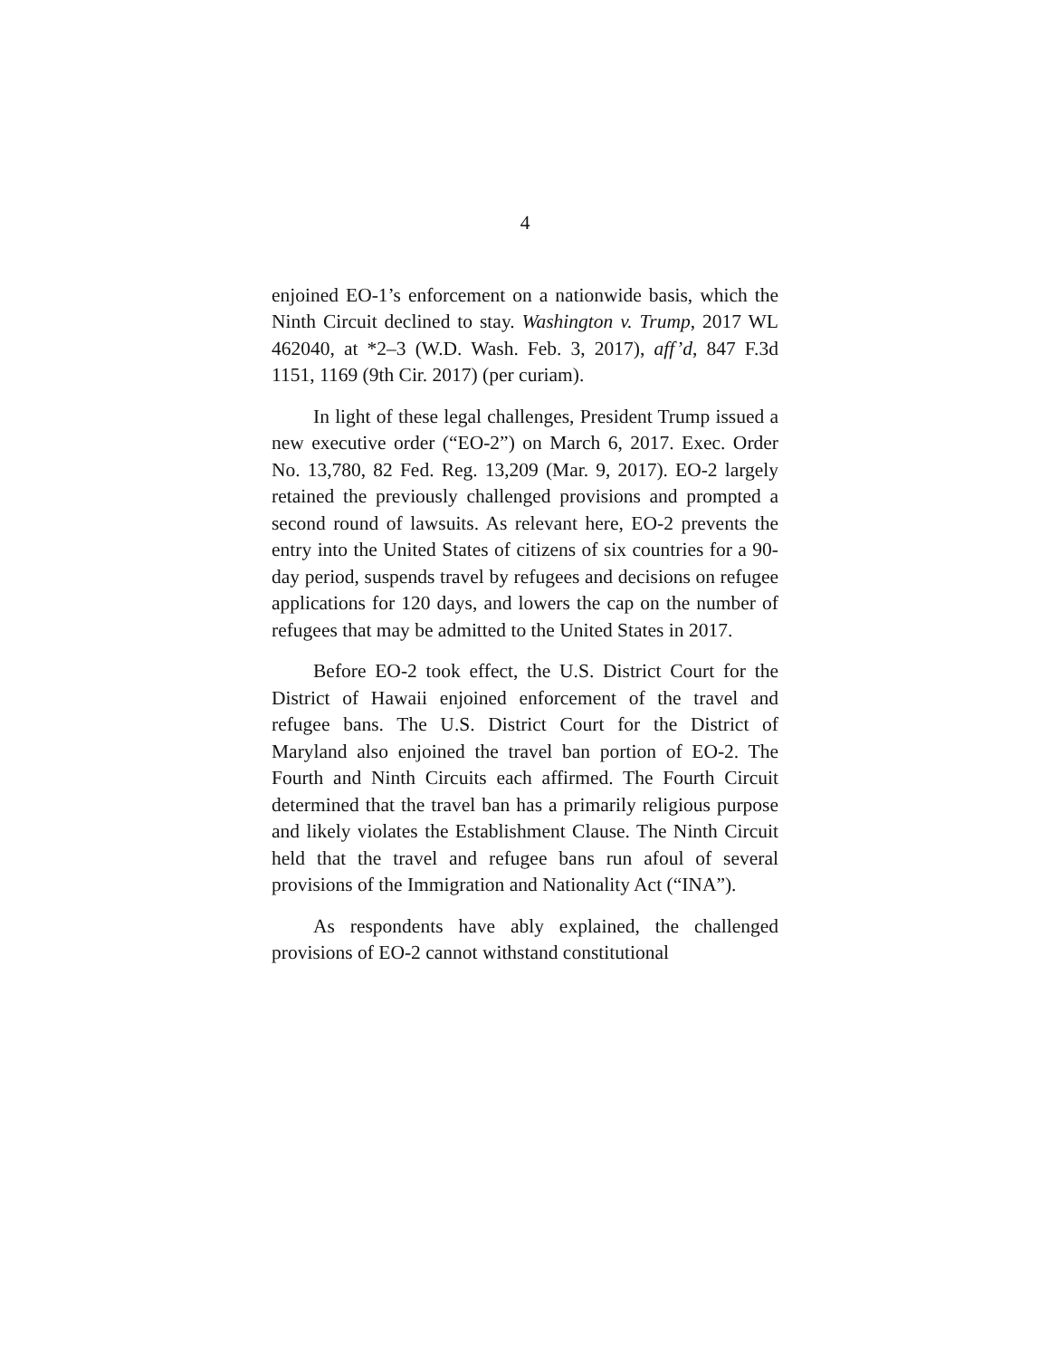4
enjoined EO-1’s enforcement on a nationwide basis, which the Ninth Circuit declined to stay. Washington v. Trump, 2017 WL 462040, at *2–3 (W.D. Wash. Feb. 3, 2017), aff’d, 847 F.3d 1151, 1169 (9th Cir. 2017) (per curiam).
In light of these legal challenges, President Trump issued a new executive order (“EO-2”) on March 6, 2017. Exec. Order No. 13,780, 82 Fed. Reg. 13,209 (Mar. 9, 2017). EO-2 largely retained the previously challenged provisions and prompted a second round of lawsuits. As relevant here, EO-2 prevents the entry into the United States of citizens of six countries for a 90-day period, suspends travel by refugees and decisions on refugee applications for 120 days, and lowers the cap on the number of refugees that may be admitted to the United States in 2017.
Before EO-2 took effect, the U.S. District Court for the District of Hawaii enjoined enforcement of the travel and refugee bans. The U.S. District Court for the District of Maryland also enjoined the travel ban portion of EO-2. The Fourth and Ninth Circuits each affirmed. The Fourth Circuit determined that the travel ban has a primarily religious purpose and likely violates the Establishment Clause. The Ninth Circuit held that the travel and refugee bans run afoul of several provisions of the Immigration and Nationality Act (“INA”).
As respondents have ably explained, the challenged provisions of EO-2 cannot withstand constitutional